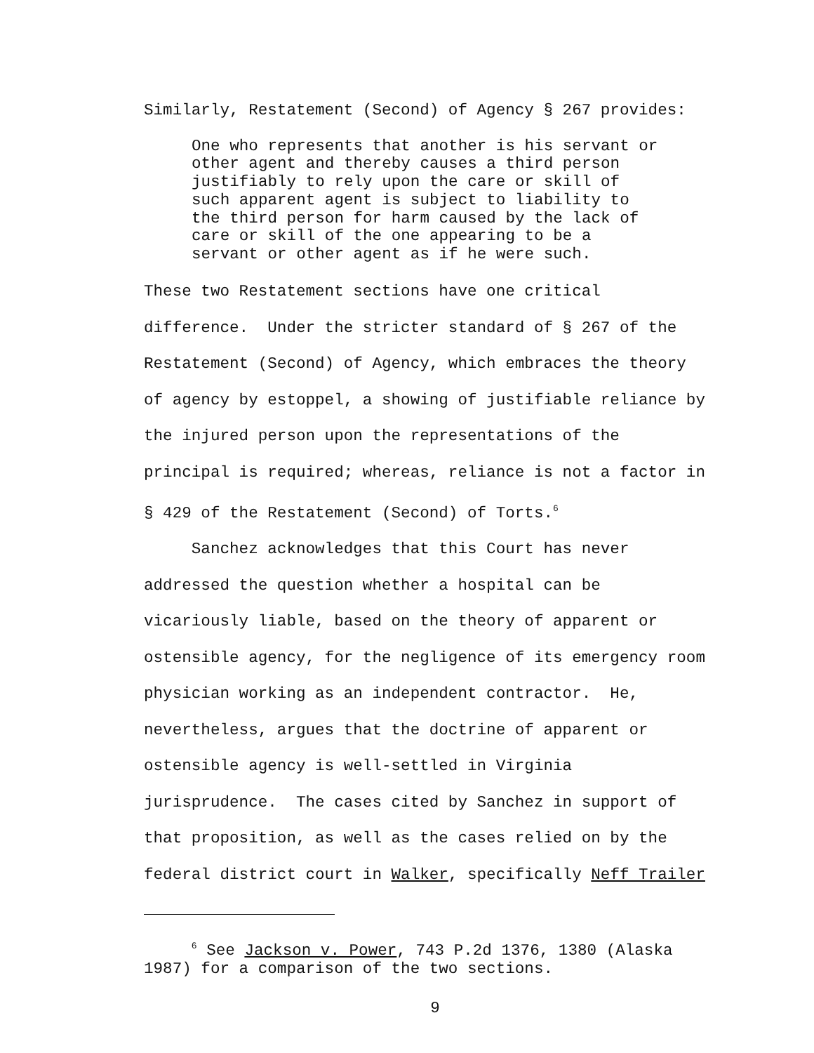Similarly, Restatement (Second) of Agency § 267 provides:
One who represents that another is his servant or other agent and thereby causes a third person justifiably to rely upon the care or skill of such apparent agent is subject to liability to the third person for harm caused by the lack of care or skill of the one appearing to be a servant or other agent as if he were such.
These two Restatement sections have one critical difference. Under the stricter standard of § 267 of the Restatement (Second) of Agency, which embraces the theory of agency by estoppel, a showing of justifiable reliance by the injured person upon the representations of the principal is required; whereas, reliance is not a factor in § 429 of the Restatement (Second) of Torts.<sup>6</sup>
Sanchez acknowledges that this Court has never addressed the question whether a hospital can be vicariously liable, based on the theory of apparent or ostensible agency, for the negligence of its emergency room physician working as an independent contractor. He, nevertheless, argues that the doctrine of apparent or ostensible agency is well-settled in Virginia jurisprudence. The cases cited by Sanchez in support of that proposition, as well as the cases relied on by the federal district court in Walker, specifically Neff Trailer
<sup>6</sup> See Jackson v. Power, 743 P.2d 1376, 1380 (Alaska 1987) for a comparison of the two sections.
9